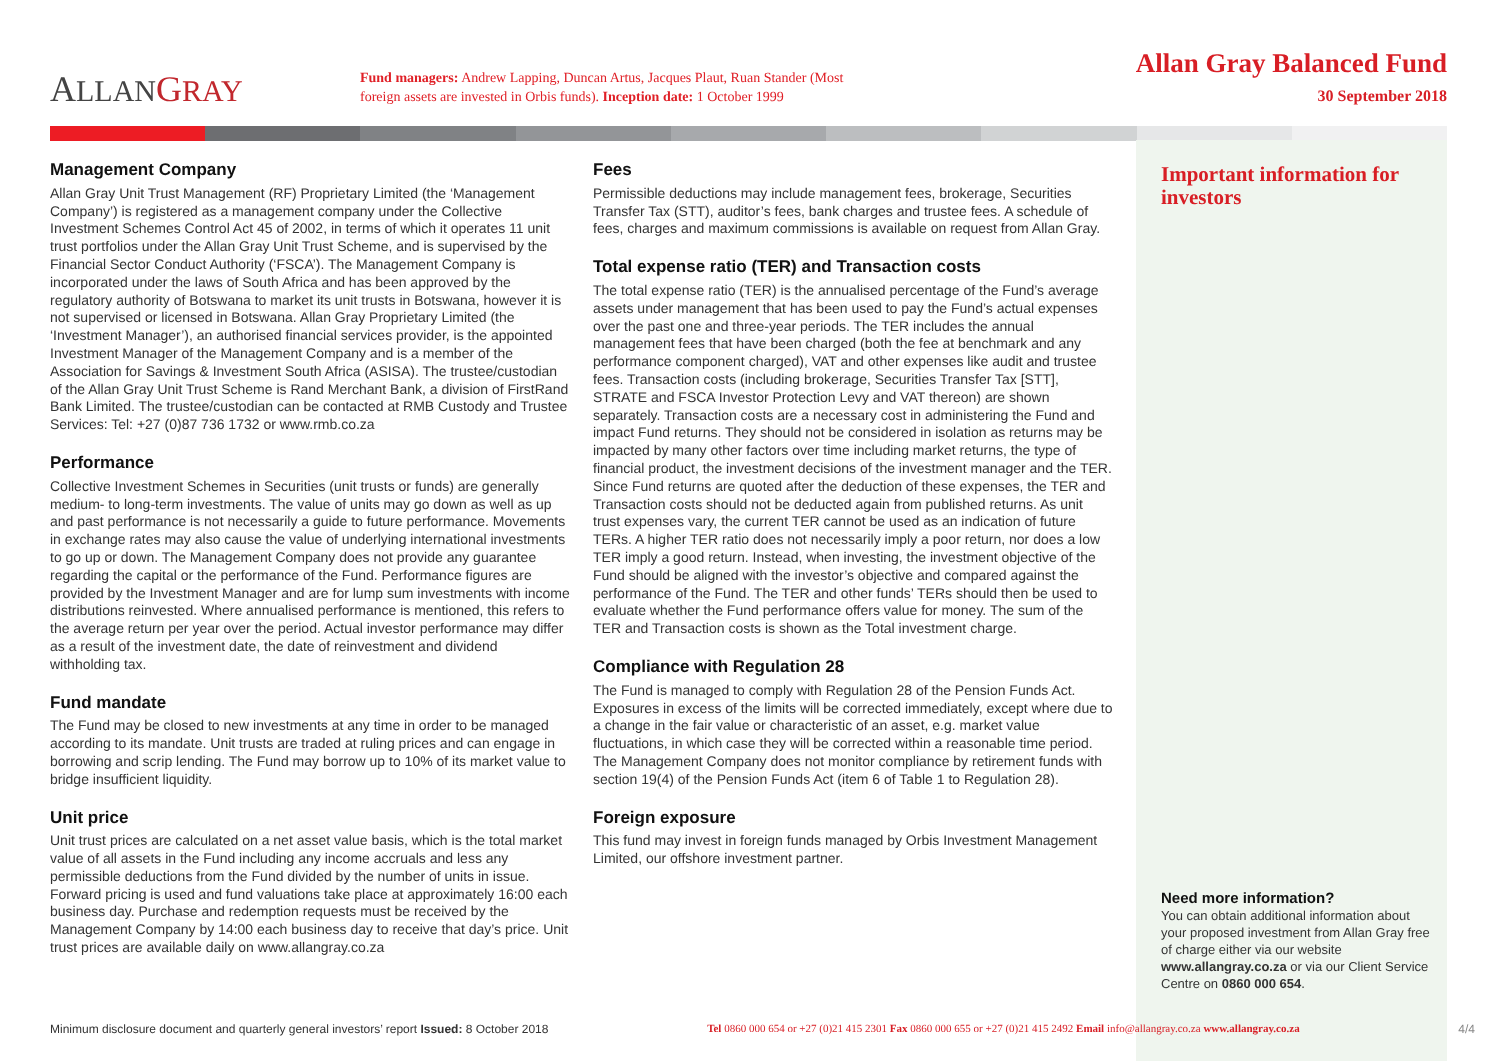ALLAN GRAY
Fund managers: Andrew Lapping, Duncan Artus, Jacques Plaut, Ruan Stander (Most foreign assets are invested in Orbis funds). Inception date: 1 October 1999
Allan Gray Balanced Fund
30 September 2018
Management Company
Allan Gray Unit Trust Management (RF) Proprietary Limited (the ‘Management Company’) is registered as a management company under the Collective Investment Schemes Control Act 45 of 2002, in terms of which it operates 11 unit trust portfolios under the Allan Gray Unit Trust Scheme, and is supervised by the Financial Sector Conduct Authority (‘FSCA’). The Management Company is incorporated under the laws of South Africa and has been approved by the regulatory authority of Botswana to market its unit trusts in Botswana, however it is not supervised or licensed in Botswana. Allan Gray Proprietary Limited (the ‘Investment Manager’), an authorised financial services provider, is the appointed Investment Manager of the Management Company and is a member of the Association for Savings & Investment South Africa (ASISA). The trustee/custodian of the Allan Gray Unit Trust Scheme is Rand Merchant Bank, a division of FirstRand Bank Limited. The trustee/custodian can be contacted at RMB Custody and Trustee Services: Tel: +27 (0)87 736 1732 or www.rmb.co.za
Performance
Collective Investment Schemes in Securities (unit trusts or funds) are generally medium- to long-term investments. The value of units may go down as well as up and past performance is not necessarily a guide to future performance. Movements in exchange rates may also cause the value of underlying international investments to go up or down. The Management Company does not provide any guarantee regarding the capital or the performance of the Fund. Performance figures are provided by the Investment Manager and are for lump sum investments with income distributions reinvested. Where annualised performance is mentioned, this refers to the average return per year over the period. Actual investor performance may differ as a result of the investment date, the date of reinvestment and dividend withholding tax.
Fund mandate
The Fund may be closed to new investments at any time in order to be managed according to its mandate. Unit trusts are traded at ruling prices and can engage in borrowing and scrip lending. The Fund may borrow up to 10% of its market value to bridge insufficient liquidity.
Unit price
Unit trust prices are calculated on a net asset value basis, which is the total market value of all assets in the Fund including any income accruals and less any permissible deductions from the Fund divided by the number of units in issue. Forward pricing is used and fund valuations take place at approximately 16:00 each business day. Purchase and redemption requests must be received by the Management Company by 14:00 each business day to receive that day’s price. Unit trust prices are available daily on www.allangray.co.za
Fees
Permissible deductions may include management fees, brokerage, Securities Transfer Tax (STT), auditor’s fees, bank charges and trustee fees. A schedule of fees, charges and maximum commissions is available on request from Allan Gray.
Total expense ratio (TER) and Transaction costs
The total expense ratio (TER) is the annualised percentage of the Fund’s average assets under management that has been used to pay the Fund’s actual expenses over the past one and three-year periods. The TER includes the annual management fees that have been charged (both the fee at benchmark and any performance component charged), VAT and other expenses like audit and trustee fees. Transaction costs (including brokerage, Securities Transfer Tax [STT], STRATE and FSCA Investor Protection Levy and VAT thereon) are shown separately. Transaction costs are a necessary cost in administering the Fund and impact Fund returns. They should not be considered in isolation as returns may be impacted by many other factors over time including market returns, the type of financial product, the investment decisions of the investment manager and the TER. Since Fund returns are quoted after the deduction of these expenses, the TER and Transaction costs should not be deducted again from published returns. As unit trust expenses vary, the current TER cannot be used as an indication of future TERs. A higher TER ratio does not necessarily imply a poor return, nor does a low TER imply a good return. Instead, when investing, the investment objective of the Fund should be aligned with the investor’s objective and compared against the performance of the Fund. The TER and other funds’ TERs should then be used to evaluate whether the Fund performance offers value for money. The sum of the TER and Transaction costs is shown as the Total investment charge.
Compliance with Regulation 28
The Fund is managed to comply with Regulation 28 of the Pension Funds Act. Exposures in excess of the limits will be corrected immediately, except where due to a change in the fair value or characteristic of an asset, e.g. market value fluctuations, in which case they will be corrected within a reasonable time period. The Management Company does not monitor compliance by retirement funds with section 19(4) of the Pension Funds Act (item 6 of Table 1 to Regulation 28).
Foreign exposure
This fund may invest in foreign funds managed by Orbis Investment Management Limited, our offshore investment partner.
Important information for investors
Need more information?
You can obtain additional information about your proposed investment from Allan Gray free of charge either via our website www.allangray.co.za or via our Client Service Centre on 0860 000 654.
Minimum disclosure document and quarterly general investors’ report Issued: 8 October 2018 Tel 0860 000 654 or +27 (0)21 415 2301 Fax 0860 000 655 or +27 (0)21 415 2492 Email info@allangray.co.za www.allangray.co.za 4/4